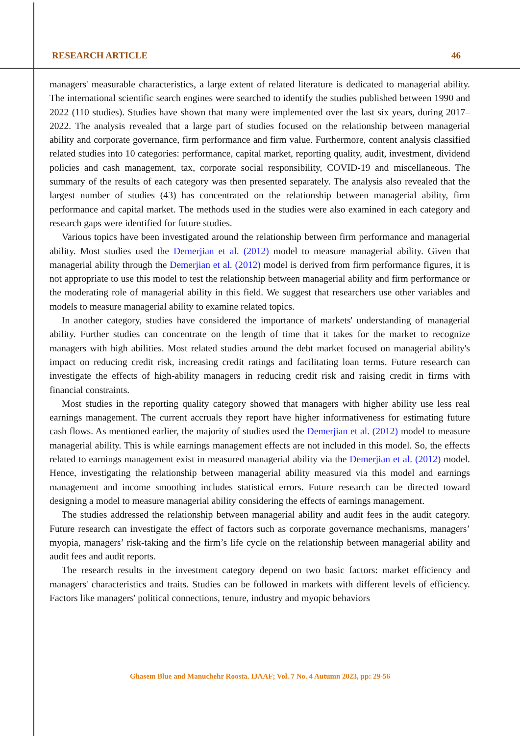RESEARCH ARTICLE 46
managers' measurable characteristics, a large extent of related literature is dedicated to managerial ability. The international scientific search engines were searched to identify the studies published between 1990 and 2022 (110 studies). Studies have shown that many were implemented over the last six years, during 2017–2022. The analysis revealed that a large part of studies focused on the relationship between managerial ability and corporate governance, firm performance and firm value. Furthermore, content analysis classified related studies into 10 categories: performance, capital market, reporting quality, audit, investment, dividend policies and cash management, tax, corporate social responsibility, COVID-19 and miscellaneous. The summary of the results of each category was then presented separately. The analysis also revealed that the largest number of studies (43) has concentrated on the relationship between managerial ability, firm performance and capital market. The methods used in the studies were also examined in each category and research gaps were identified for future studies.
Various topics have been investigated around the relationship between firm performance and managerial ability. Most studies used the Demerjian et al. (2012) model to measure managerial ability. Given that managerial ability through the Demerjian et al. (2012) model is derived from firm performance figures, it is not appropriate to use this model to test the relationship between managerial ability and firm performance or the moderating role of managerial ability in this field. We suggest that researchers use other variables and models to measure managerial ability to examine related topics.
In another category, studies have considered the importance of markets' understanding of managerial ability. Further studies can concentrate on the length of time that it takes for the market to recognize managers with high abilities. Most related studies around the debt market focused on managerial ability's impact on reducing credit risk, increasing credit ratings and facilitating loan terms. Future research can investigate the effects of high-ability managers in reducing credit risk and raising credit in firms with financial constraints.
Most studies in the reporting quality category showed that managers with higher ability use less real earnings management. The current accruals they report have higher informativeness for estimating future cash flows. As mentioned earlier, the majority of studies used the Demerjian et al. (2012) model to measure managerial ability. This is while earnings management effects are not included in this model. So, the effects related to earnings management exist in measured managerial ability via the Demerjian et al. (2012) model. Hence, investigating the relationship between managerial ability measured via this model and earnings management and income smoothing includes statistical errors. Future research can be directed toward designing a model to measure managerial ability considering the effects of earnings management.
The studies addressed the relationship between managerial ability and audit fees in the audit category. Future research can investigate the effect of factors such as corporate governance mechanisms, managers’ myopia, managers’ risk-taking and the firm’s life cycle on the relationship between managerial ability and audit fees and audit reports.
The research results in the investment category depend on two basic factors: market efficiency and managers' characteristics and traits. Studies can be followed in markets with different levels of efficiency. Factors like managers' political connections, tenure, industry and myopic behaviors
Ghasem Blue and Manuchehr Roosta. IJAAF; Vol. 7 No. 4 Autumn 2023, pp: 29-56